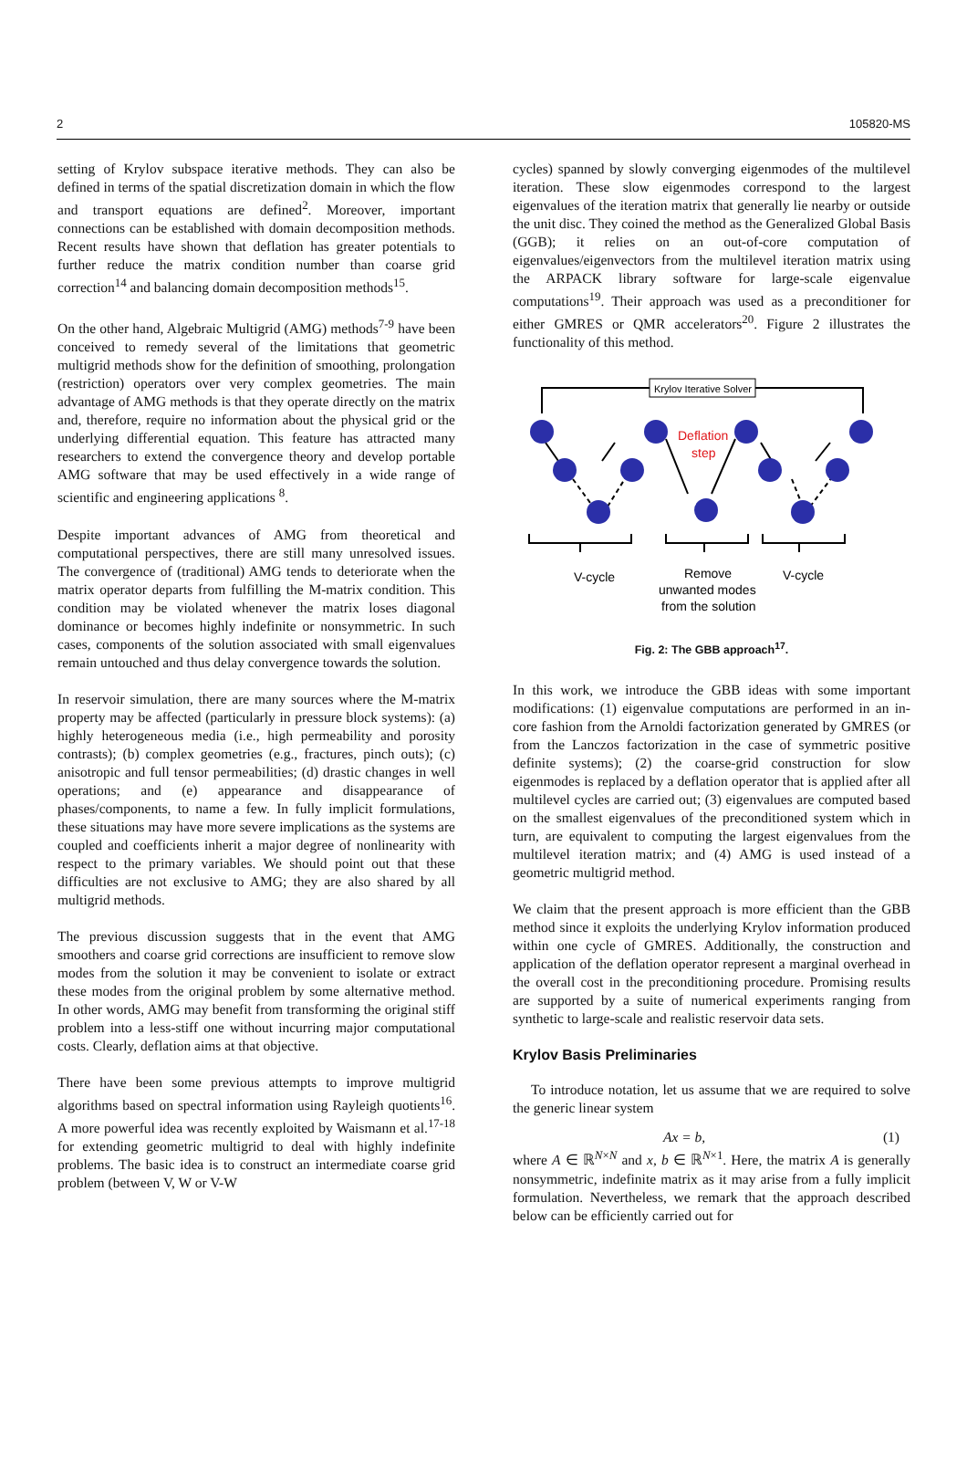2 105820-MS
setting of Krylov subspace iterative methods. They can also be defined in terms of the spatial discretization domain in which the flow and transport equations are defined<sup>2</sup>. Moreover, important connections can be established with domain decomposition methods. Recent results have shown that deflation has greater potentials to further reduce the matrix condition number than coarse grid correction<sup>14</sup> and balancing domain decomposition methods<sup>15</sup>.
On the other hand, Algebraic Multigrid (AMG) methods<sup>7-9</sup> have been conceived to remedy several of the limitations that geometric multigrid methods show for the definition of smoothing, prolongation (restriction) operators over very complex geometries. The main advantage of AMG methods is that they operate directly on the matrix and, therefore, require no information about the physical grid or the underlying differential equation. This feature has attracted many researchers to extend the convergence theory and develop portable AMG software that may be used effectively in a wide range of scientific and engineering applications <sup>8</sup>.
Despite important advances of AMG from theoretical and computational perspectives, there are still many unresolved issues. The convergence of (traditional) AMG tends to deteriorate when the matrix operator departs from fulfilling the M-matrix condition. This condition may be violated whenever the matrix loses diagonal dominance or becomes highly indefinite or nonsymmetric. In such cases, components of the solution associated with small eigenvalues remain untouched and thus delay convergence towards the solution.
In reservoir simulation, there are many sources where the M-matrix property may be affected (particularly in pressure block systems): (a) highly heterogeneous media (i.e., high permeability and porosity contrasts); (b) complex geometries (e.g., fractures, pinch outs); (c) anisotropic and full tensor permeabilities; (d) drastic changes in well operations; and (e) appearance and disappearance of phases/components, to name a few. In fully implicit formulations, these situations may have more severe implications as the systems are coupled and coefficients inherit a major degree of nonlinearity with respect to the primary variables. We should point out that these difficulties are not exclusive to AMG; they are also shared by all multigrid methods.
The previous discussion suggests that in the event that AMG smoothers and coarse grid corrections are insufficient to remove slow modes from the solution it may be convenient to isolate or extract these modes from the original problem by some alternative method. In other words, AMG may benefit from transforming the original stiff problem into a less-stiff one without incurring major computational costs. Clearly, deflation aims at that objective.
There have been some previous attempts to improve multigrid algorithms based on spectral information using Rayleigh quotients<sup>16</sup>. A more powerful idea was recently exploited by Waismann et al.<sup>17-18</sup> for extending geometric multigrid to deal with highly indefinite problems. The basic idea is to construct an intermediate coarse grid problem (between V, W or V-W
cycles) spanned by slowly converging eigenmodes of the multilevel iteration. These slow eigenmodes correspond to the largest eigenvalues of the iteration matrix that generally lie nearby or outside the unit disc. They coined the method as the Generalized Global Basis (GGB); it relies on an out-of-core computation of eigenvalues/eigenvectors from the multilevel iteration matrix using the ARPACK library software for large-scale eigenvalue computations<sup>19</sup>. Their approach was used as a preconditioner for either GMRES or QMR accelerators<sup>20</sup>. Figure 2 illustrates the functionality of this method.
Krylov Iterative Solver
Deflation
step
V-cycle
V-cycle
Remove
unwanted modes
from the solution
Fig. 2: The GBB approach<sup>17</sup>.
In this work, we introduce the GBB ideas with some important modifications: (1) eigenvalue computations are performed in an in-core fashion from the Arnoldi factorization generated by GMRES (or from the Lanczos factorization in the case of symmetric positive definite systems); (2) the coarse-grid construction for slow eigenmodes is replaced by a deflation operator that is applied after all multilevel cycles are carried out; (3) eigenvalues are computed based on the smallest eigenvalues of the preconditioned system which in turn, are equivalent to computing the largest eigenvalues from the multilevel iteration matrix; and (4) AMG is used instead of a geometric multigrid method.
We claim that the present approach is more efficient than the GBB method since it exploits the underlying Krylov information produced within one cycle of GMRES. Additionally, the construction and application of the deflation operator represent a marginal overhead in the overall cost in the preconditioning procedure. Promising results are supported by a suite of numerical experiments ranging from synthetic to large-scale and realistic reservoir data sets.
Krylov Basis Preliminaries
To introduce notation, let us assume that we are required to solve the generic linear system
Ax = b, (1)
where A ∈ ℝ<sup>N×N</sup> and x, b ∈ ℝ<sup>N×1</sup>. Here, the matrix A is generally nonsymmetric, indefinite matrix as it may arise from a fully implicit formulation. Nevertheless, we remark that the approach described below can be efficiently carried out for